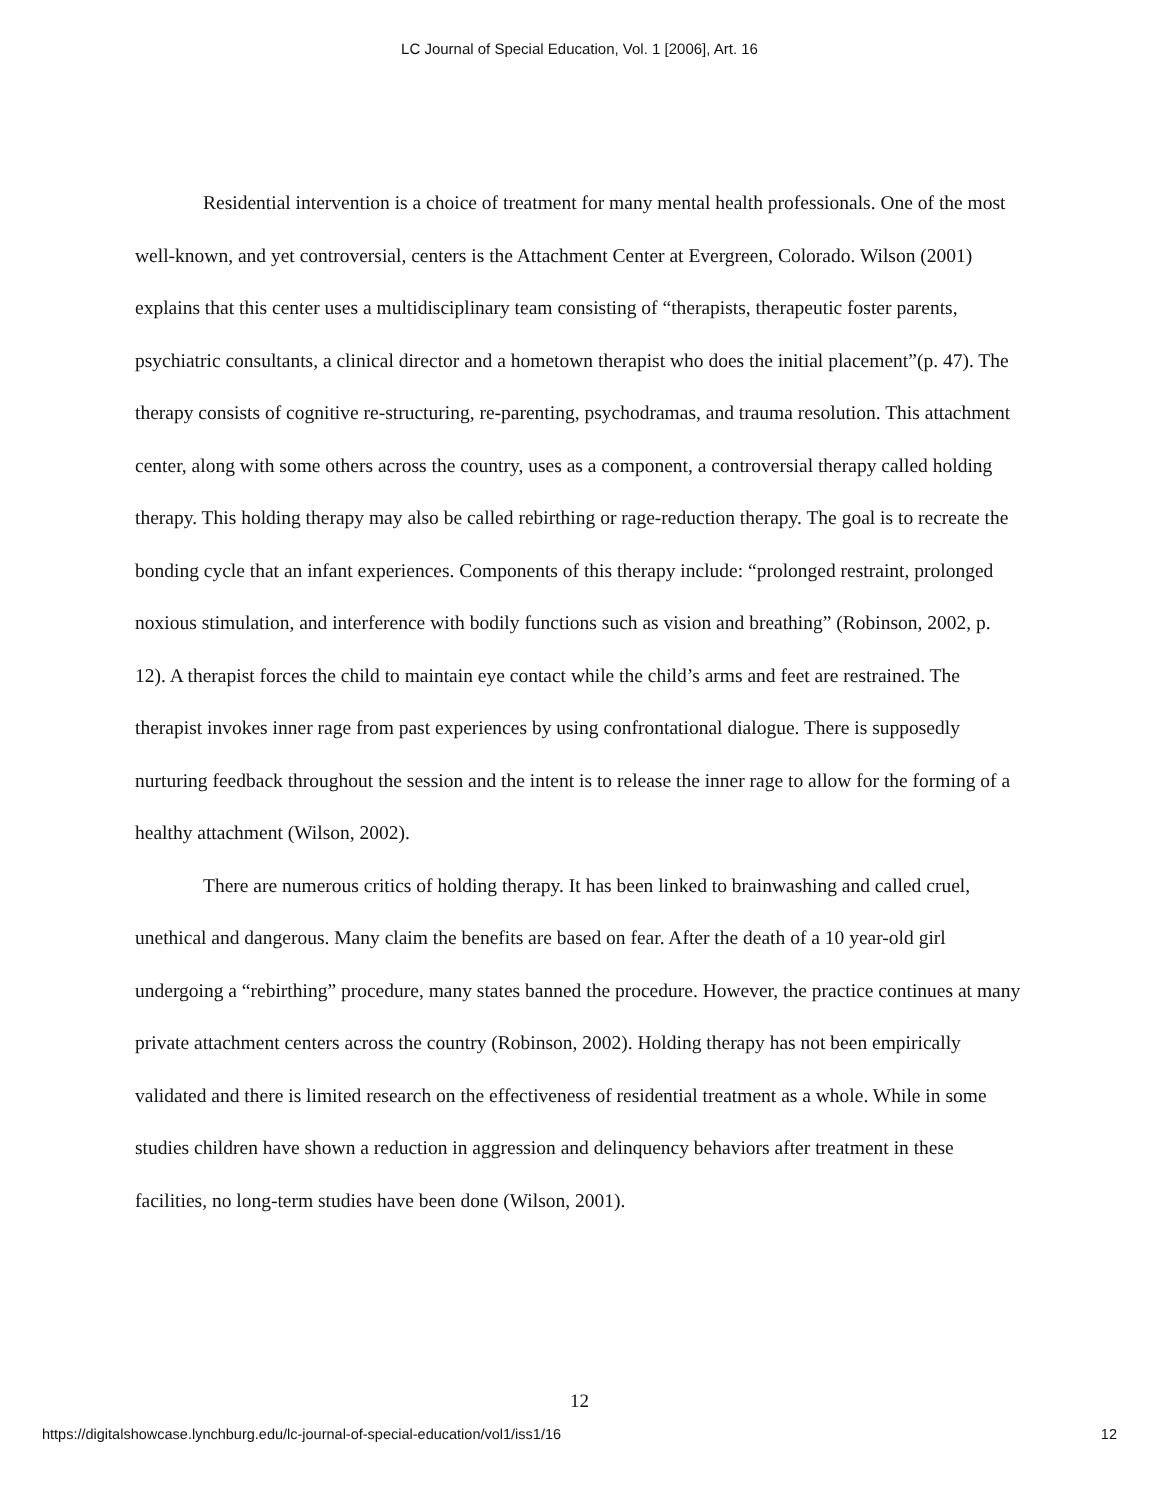LC Journal of Special Education, Vol. 1 [2006], Art. 16
Residential intervention is a choice of treatment for many mental health professionals. One of the most well-known, and yet controversial, centers is the Attachment Center at Evergreen, Colorado. Wilson (2001) explains that this center uses a multidisciplinary team consisting of “therapists, therapeutic foster parents, psychiatric consultants, a clinical director and a hometown therapist who does the initial placement”(p. 47). The therapy consists of cognitive re-structuring, re-parenting, psychodramas, and trauma resolution. This attachment center, along with some others across the country, uses as a component, a controversial therapy called holding therapy. This holding therapy may also be called rebirthing or rage-reduction therapy. The goal is to recreate the bonding cycle that an infant experiences. Components of this therapy include: “prolonged restraint, prolonged noxious stimulation, and interference with bodily functions such as vision and breathing” (Robinson, 2002, p. 12). A therapist forces the child to maintain eye contact while the child’s arms and feet are restrained. The therapist invokes inner rage from past experiences by using confrontational dialogue. There is supposedly nurturing feedback throughout the session and the intent is to release the inner rage to allow for the forming of a healthy attachment (Wilson, 2002).
There are numerous critics of holding therapy. It has been linked to brainwashing and called cruel, unethical and dangerous. Many claim the benefits are based on fear. After the death of a 10 year-old girl undergoing a “rebirthing” procedure, many states banned the procedure. However, the practice continues at many private attachment centers across the country (Robinson, 2002). Holding therapy has not been empirically validated and there is limited research on the effectiveness of residential treatment as a whole. While in some studies children have shown a reduction in aggression and delinquency behaviors after treatment in these facilities, no long-term studies have been done (Wilson, 2001).
12
https://digitalshowcase.lynchburg.edu/lc-journal-of-special-education/vol1/iss1/16 12